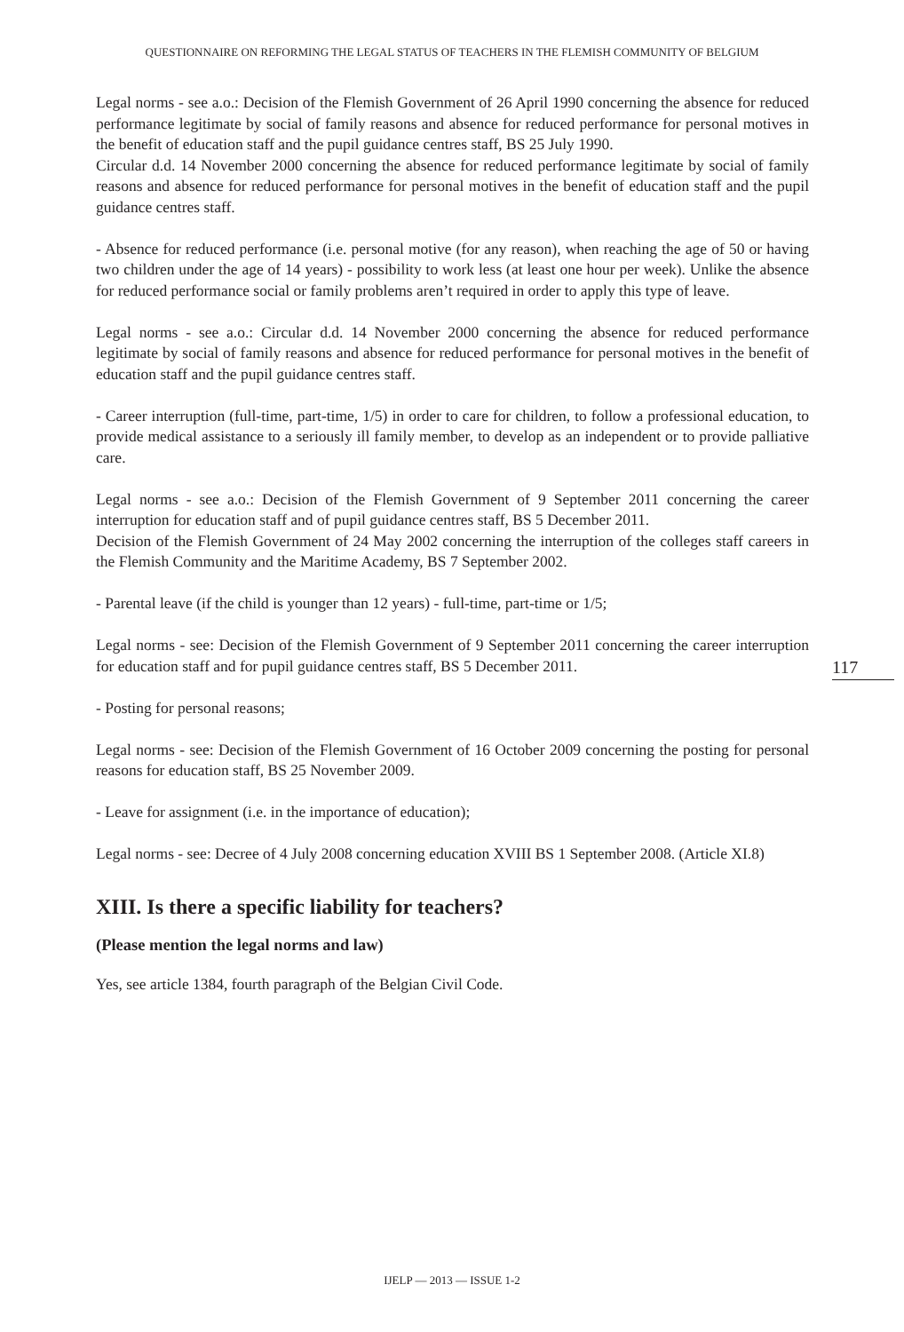QUESTIONNAIRE ON REFORMING THE LEGAL STATUS OF TEACHERS IN THE FLEMISH COMMUNITY OF BELGIUM
Legal norms - see a.o.: Decision of the Flemish Government of 26 April 1990 concerning the absence for reduced performance legitimate by social of family reasons and absence for reduced performance for personal motives in the benefit of education staff and the pupil guidance centres staff, BS 25 July 1990.
Circular d.d. 14 November 2000 concerning the absence for reduced performance legitimate by social of family reasons and absence for reduced performance for personal motives in the benefit of education staff and the pupil guidance centres staff.
- Absence for reduced performance (i.e. personal motive (for any reason), when reaching the age of 50 or having two children under the age of 14 years) - possibility to work less (at least one hour per week). Unlike the absence for reduced performance social or family problems aren’t required in order to apply this type of leave.
Legal norms - see a.o.: Circular d.d. 14 November 2000 concerning the absence for reduced performance legitimate by social of family reasons and absence for reduced performance for personal motives in the benefit of education staff and the pupil guidance centres staff.
- Career interruption (full-time, part-time, 1/5) in order to care for children, to follow a professional education, to provide medical assistance to a seriously ill family member, to develop as an independent or to provide palliative care.
Legal norms - see a.o.: Decision of the Flemish Government of 9 September 2011 concerning the career interruption for education staff and of pupil guidance centres staff, BS 5 December 2011.
Decision of the Flemish Government of 24 May 2002 concerning the interruption of the colleges staff careers in the Flemish Community and the Maritime Academy, BS 7 September 2002.
- Parental leave (if the child is younger than 12 years) - full-time, part-time or 1/5;
Legal norms - see: Decision of the Flemish Government of 9 September 2011 concerning the career interruption for education staff and for pupil guidance centres staff, BS 5 December 2011.
- Posting for personal reasons;
Legal norms - see: Decision of the Flemish Government of 16 October 2009 concerning the posting for personal reasons for education staff, BS 25 November 2009.
- Leave for assignment (i.e. in the importance of education);
Legal norms - see: Decree of 4 July 2008 concerning education XVIII BS 1 September 2008. (Article XI.8)
XIII. Is there a specific liability for teachers?
(Please mention the legal norms and law)
Yes, see article 1384, fourth paragraph of the Belgian Civil Code.
117
IJELP — 2013 — ISSUE 1-2